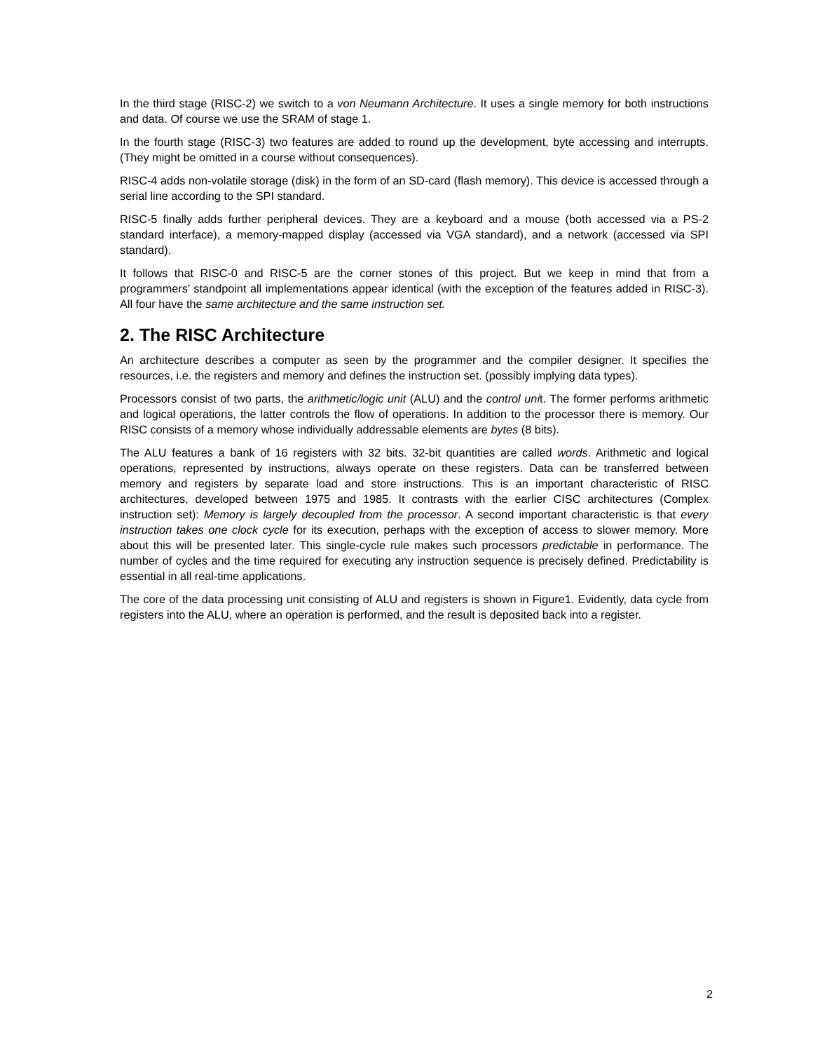In the third stage (RISC-2) we switch to a von Neumann Architecture. It uses a single memory for both instructions and data. Of course we use the SRAM of stage 1.
In the fourth stage (RISC-3) two features are added to round up the development, byte accessing and interrupts. (They might be omitted in a course without consequences).
RISC-4 adds non-volatile storage (disk) in the form of an SD-card (flash memory). This device is accessed through a serial line according to the SPI standard.
RISC-5 finally adds further peripheral devices. They are a keyboard and a mouse (both accessed via a PS-2 standard interface), a memory-mapped display (accessed via VGA standard), and a network (accessed via SPI standard).
It follows that RISC-0 and RISC-5 are the corner stones of this project. But we keep in mind that from a programmers’ standpoint all implementations appear identical (with the exception of the features added in RISC-3). All four have the same architecture and the same instruction set.
2. The RISC Architecture
An architecture describes a computer as seen by the programmer and the compiler designer. It specifies the resources, i.e. the registers and memory and defines the instruction set. (possibly implying data types).
Processors consist of two parts, the arithmetic/logic unit (ALU) and the control unit. The former performs arithmetic and logical operations, the latter controls the flow of operations. In addition to the processor there is memory. Our RISC consists of a memory whose individually addressable elements are bytes (8 bits).
The ALU features a bank of 16 registers with 32 bits. 32-bit quantities are called words. Arithmetic and logical operations, represented by instructions, always operate on these registers. Data can be transferred between memory and registers by separate load and store instructions. This is an important characteristic of RISC architectures, developed between 1975 and 1985. It contrasts with the earlier CISC architectures (Complex instruction set): Memory is largely decoupled from the processor. A second important characteristic is that every instruction takes one clock cycle for its execution, perhaps with the exception of access to slower memory. More about this will be presented later. This single-cycle rule makes such processors predictable in performance. The number of cycles and the time required for executing any instruction sequence is precisely defined. Predictability is essential in all real-time applications.
The core of the data processing unit consisting of ALU and registers is shown in Figure1. Evidently, data cycle from registers into the ALU, where an operation is performed, and the result is deposited back into a register.
2